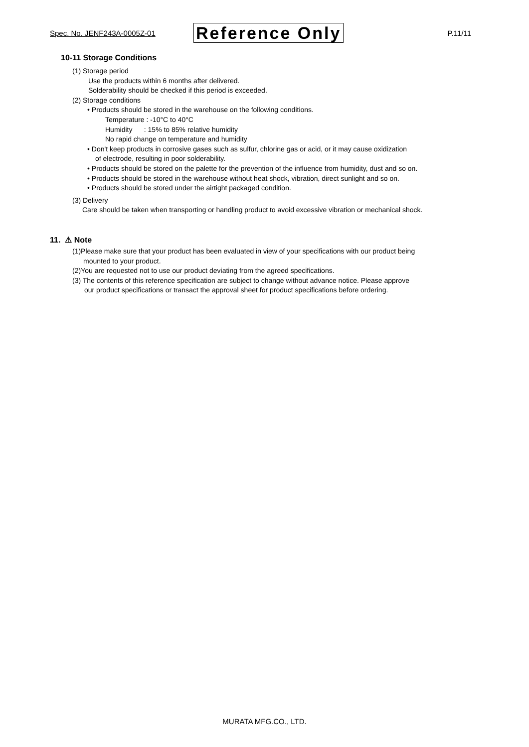Spec. No. JENF243A-0005Z-01 Reference Only P.11/11
10-11 Storage Conditions
(1) Storage period
Use the products within 6 months after delivered.
Solderability should be checked if this period is exceeded.
(2) Storage conditions
• Products should be stored in the warehouse on the following conditions.
Temperature : -10°C to 40°C
Humidity : 15% to 85% relative humidity
No rapid change on temperature and humidity
• Don't keep products in corrosive gases such as sulfur, chlorine gas or acid, or it may cause oxidization
of electrode, resulting in poor solderability.
• Products should be stored on the palette for the prevention of the influence from humidity, dust and so on.
• Products should be stored in the warehouse without heat shock, vibration, direct sunlight and so on.
• Products should be stored under the airtight packaged condition.
(3) Delivery
Care should be taken when transporting or handling product to avoid excessive vibration or mechanical shock.
11. ⚠ Note
(1)Please make sure that your product has been evaluated in view of your specifications with our product being
mounted to your product.
(2)You are requested not to use our product deviating from the agreed specifications.
(3) The contents of this reference specification are subject to change without advance notice. Please approve
our product specifications or transact the approval sheet for product specifications before ordering.
MURATA MFG.CO., LTD.